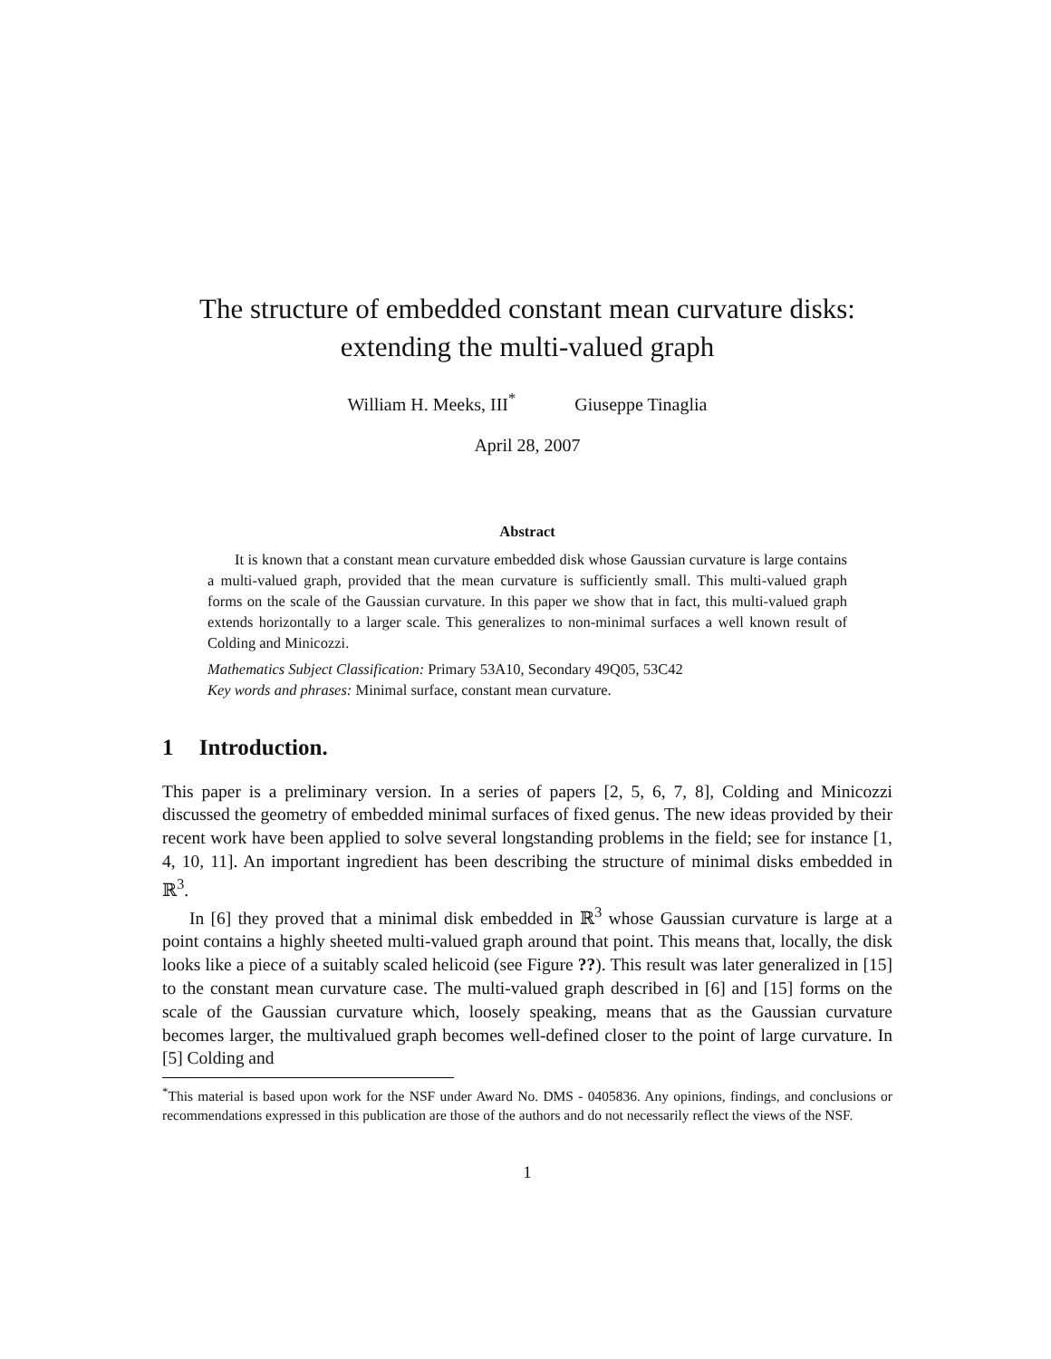The structure of embedded constant mean curvature disks:
extending the multi-valued graph
William H. Meeks, III<sup>*</sup> Giuseppe Tinaglia
April 28, 2007
Abstract
It is known that a constant mean curvature embedded disk whose Gaussian curvature is large contains a multi-valued graph, provided that the mean curvature is sufficiently small. This multi-valued graph forms on the scale of the Gaussian curvature. In this paper we show that in fact, this multi-valued graph extends horizontally to a larger scale. This generalizes to non-minimal surfaces a well known result of Colding and Minicozzi.
Mathematics Subject Classification: Primary 53A10, Secondary 49Q05, 53C42
Key words and phrases: Minimal surface, constant mean curvature.
1 Introduction.
This paper is a preliminary version. In a series of papers [2, 5, 6, 7, 8], Colding and Minicozzi discussed the geometry of embedded minimal surfaces of fixed genus. The new ideas provided by their recent work have been applied to solve several longstanding problems in the field; see for instance [1, 4, 10, 11]. An important ingredient has been describing the structure of minimal disks embedded in ℝ<sup>3</sup>.
In [6] they proved that a minimal disk embedded in ℝ<sup>3</sup> whose Gaussian curvature is large at a point contains a highly sheeted multi-valued graph around that point. This means that, locally, the disk looks like a piece of a suitably scaled helicoid (see Figure ??). This result was later generalized in [15] to the constant mean curvature case. The multi-valued graph described in [6] and [15] forms on the scale of the Gaussian curvature which, loosely speaking, means that as the Gaussian curvature becomes larger, the multivalued graph becomes well-defined closer to the point of large curvature. In [5] Colding and
<sup>*</sup> This material is based upon work for the NSF under Award No. DMS - 0405836. Any opinions, findings, and conclusions or recommendations expressed in this publication are those of the authors and do not necessarily reflect the views of the NSF.
1